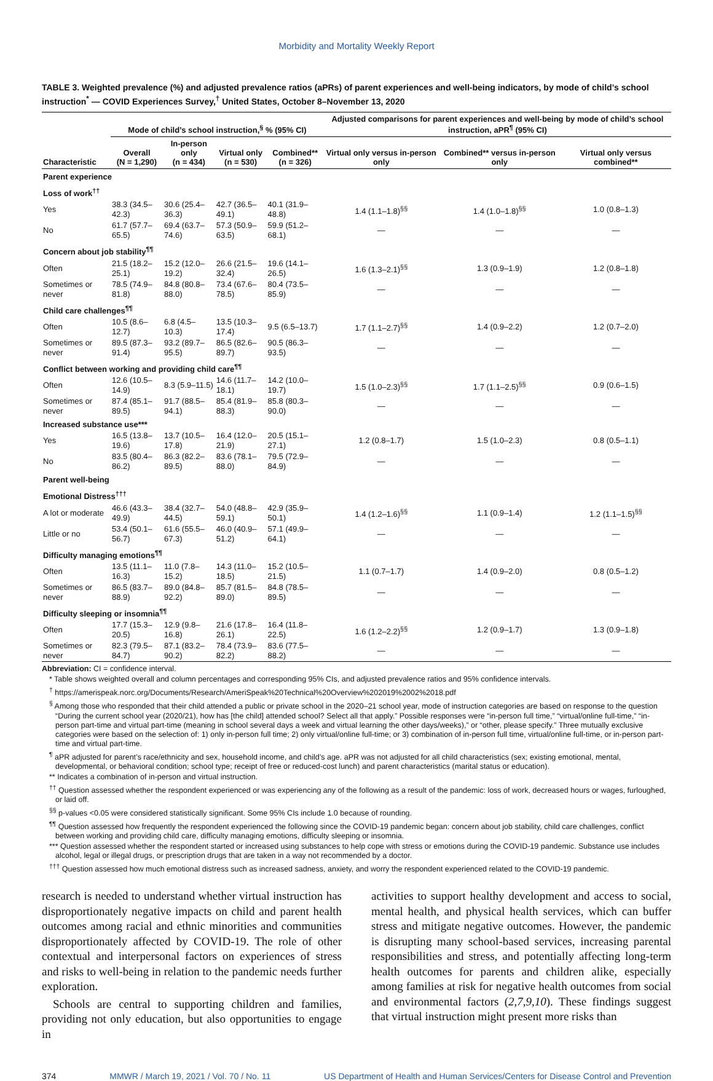Morbidity and Mortality Weekly Report
TABLE 3. Weighted prevalence (%) and adjusted prevalence ratios (aPRs) of parent experiences and well-being indicators, by mode of child’s school instruction<sup>*</sup> — COVID Experiences Survey,<sup>†</sup> United States, October 8–November 13, 2020
| Characteristic | Mode of child’s school instruction,<sup>§</sup> % (95% CI) | | | | Adjusted comparisons for parent experiences and well-being by mode of child’s school instruction, aPR<sup>¶</sup> (95% CI) | | |
| --- | --- | --- | --- | --- | --- | --- | --- |
| | Overall (N = 1,290) | In-person only (n = 434) | Virtual only (n = 530) | Combined** (n = 326) | Virtual only versus in-person only | Combined** versus in-person only | Virtual only versus combined** |
| Parent experience | | | | | | | |
| Loss of work<sup>††</sup> | | | | | | | |
| Yes | 38.3 (34.5–42.3) | 30.6 (25.4–36.3) | 42.7 (36.5–49.1) | 40.1 (31.9–48.8) | 1.4 (1.1–1.8)<sup>§§</sup> | 1.4 (1.0–1.8)<sup>§§</sup> | 1.0 (0.8–1.3) |
| No | 61.7 (57.7–65.5) | 69.4 (63.7–74.6) | 57.3 (50.9–63.5) | 59.9 (51.2–68.1) | — | — | — |
| Concern about job stability<sup>¶¶</sup> | | | | | | | |
| Often | 21.5 (18.2–25.1) | 15.2 (12.0–19.2) | 26.6 (21.5–32.4) | 19.6 (14.1–26.5) | 1.6 (1.3–2.1)<sup>§§</sup> | 1.3 (0.9–1.9) | 1.2 (0.8–1.8) |
| Sometimes or never | 78.5 (74.9–81.8) | 84.8 (80.8–88.0) | 73.4 (67.6–78.5) | 80.4 (73.5–85.9) | — | — | — |
| Child care challenges<sup>¶¶</sup> | | | | | | | |
| Often | 10.5 (8.6–12.7) | 6.8 (4.5–10.3) | 13.5 (10.3–17.4) | 9.5 (6.5–13.7) | 1.7 (1.1–2.7)<sup>§§</sup> | 1.4 (0.9–2.2) | 1.2 (0.7–2.0) |
| Sometimes or never | 89.5 (87.3–91.4) | 93.2 (89.7–95.5) | 86.5 (82.6–89.7) | 90.5 (86.3–93.5) | — | — | — |
| Conflict between working and providing child care<sup>¶¶</sup> | | | | | | | |
| Often | 12.6 (10.5–14.9) | 8.3 (5.9–11.5) | 14.6 (11.7–18.1) | 14.2 (10.0–19.7) | 1.5 (1.0–2.3)<sup>§§</sup> | 1.7 (1.1–2.5)<sup>§§</sup> | 0.9 (0.6–1.5) |
| Sometimes or never | 87.4 (85.1–89.5) | 91.7 (88.5–94.1) | 85.4 (81.9–88.3) | 85.8 (80.3–90.0) | — | — | — |
| Increased substance use*** | | | | | | | |
| Yes | 16.5 (13.8–19.6) | 13.7 (10.5–17.8) | 16.4 (12.0–21.9) | 20.5 (15.1–27.1) | 1.2 (0.8–1.7) | 1.5 (1.0–2.3) | 0.8 (0.5–1.1) |
| No | 83.5 (80.4–86.2) | 86.3 (82.2–89.5) | 83.6 (78.1–88.0) | 79.5 (72.9–84.9) | — | — | — |
| Parent well-being | | | | | | | |
| Emotional Distress<sup>†††</sup> | | | | | | | |
| A lot or moderate | 46.6 (43.3–49.9) | 38.4 (32.7–44.5) | 54.0 (48.8–59.1) | 42.9 (35.9–50.1) | 1.4 (1.2–1.6)<sup>§§</sup> | 1.1 (0.9–1.4) | 1.2 (1.1–1.5)<sup>§§</sup> |
| Little or no | 53.4 (50.1–56.7) | 61.6 (55.5–67.3) | 46.0 (40.9–51.2) | 57.1 (49.9–64.1) | — | — | — |
| Difficulty managing emotions<sup>¶¶</sup> | | | | | | | |
| Often | 13.5 (11.1–16.3) | 11.0 (7.8–15.2) | 14.3 (11.0–18.5) | 15.2 (10.5–21.5) | 1.1 (0.7–1.7) | 1.4 (0.9–2.0) | 0.8 (0.5–1.2) |
| Sometimes or never | 86.5 (83.7–88.9) | 89.0 (84.8–92.2) | 85.7 (81.5–89.0) | 84.8 (78.5–89.5) | — | — | — |
| Difficulty sleeping or insomnia<sup>¶¶</sup> | | | | | | | |
| Often | 17.7 (15.3–20.5) | 12.9 (9.8–16.8) | 21.6 (17.8–26.1) | 16.4 (11.8–22.5) | 1.6 (1.2–2.2)<sup>§§</sup> | 1.2 (0.9–1.7) | 1.3 (0.9–1.8) |
| Sometimes or never | 82.3 (79.5–84.7) | 87.1 (83.2–90.2) | 78.4 (73.9–82.2) | 83.6 (77.5–88.2) | — | — | — |
Abbreviation: CI = confidence interval.
* Table shows weighted overall and column percentages and corresponding 95% CIs, and adjusted prevalence ratios and 95% confidence intervals.
<sup>†</sup> https://amerispeak.norc.org/Documents/Research/AmeriSpeak%20Technical%20Overview%202019%2002%2018.pdf
<sup>§</sup> Among those who responded that their child attended a public or private school in the 2020–21 school year, mode of instruction categories are based on response to the question “During the current school year (2020/21), how has [the child] attended school? Select all that apply.” Possible responses were “in-person full time,” “virtual/online full-time,” “in-person part-time and virtual part-time (meaning in school several days a week and virtual learning the other days/weeks),” or “other, please specify.” Three mutually exclusive categories were based on the selection of: 1) only in-person full time; 2) only virtual/online full-time; or 3) combination of in-person full time, virtual/online full-time, or in-person part-time and virtual part-time.
<sup>¶</sup> aPR adjusted for parent’s race/ethnicity and sex, household income, and child’s age. aPR was not adjusted for all child characteristics (sex; existing emotional, mental, developmental, or behavioral condition; school type; receipt of free or reduced-cost lunch) and parent characteristics (marital status or education).
** Indicates a combination of in-person and virtual instruction.
<sup>††</sup> Question assessed whether the respondent experienced or was experiencing any of the following as a result of the pandemic: loss of work, decreased hours or wages, furloughed, or laid off.
<sup>§§</sup> p-values <0.05 were considered statistically significant. Some 95% CIs include 1.0 because of rounding.
<sup>¶¶</sup> Question assessed how frequently the respondent experienced the following since the COVID-19 pandemic began: concern about job stability, child care challenges, conflict between working and providing child care, difficulty managing emotions, difficulty sleeping or insomnia.
*** Question assessed whether the respondent started or increased using substances to help cope with stress or emotions during the COVID-19 pandemic. Substance use includes alcohol, legal or illegal drugs, or prescription drugs that are taken in a way not recommended by a doctor.
<sup>†††</sup> Question assessed how much emotional distress such as increased sadness, anxiety, and worry the respondent experienced related to the COVID-19 pandemic.
research is needed to understand whether virtual instruction has disproportionately negative impacts on child and parent health outcomes among racial and ethnic minorities and communities disproportionately affected by COVID-19. The role of other contextual and interpersonal factors on experiences of stress and risks to well-being in relation to the pandemic needs further exploration.
Schools are central to supporting children and families, providing not only education, but also opportunities to engage in
activities to support healthy development and access to social, mental health, and physical health services, which can buffer stress and mitigate negative outcomes. However, the pandemic is disrupting many school-based services, increasing parental responsibilities and stress, and potentially affecting long-term health outcomes for parents and children alike, especially among families at risk for negative health outcomes from social and environmental factors (2,7,9,10). These findings suggest that virtual instruction might present more risks than
374 MMWR / March 19, 2021 / Vol. 70 / No. 11 US Department of Health and Human Services/Centers for Disease Control and Prevention